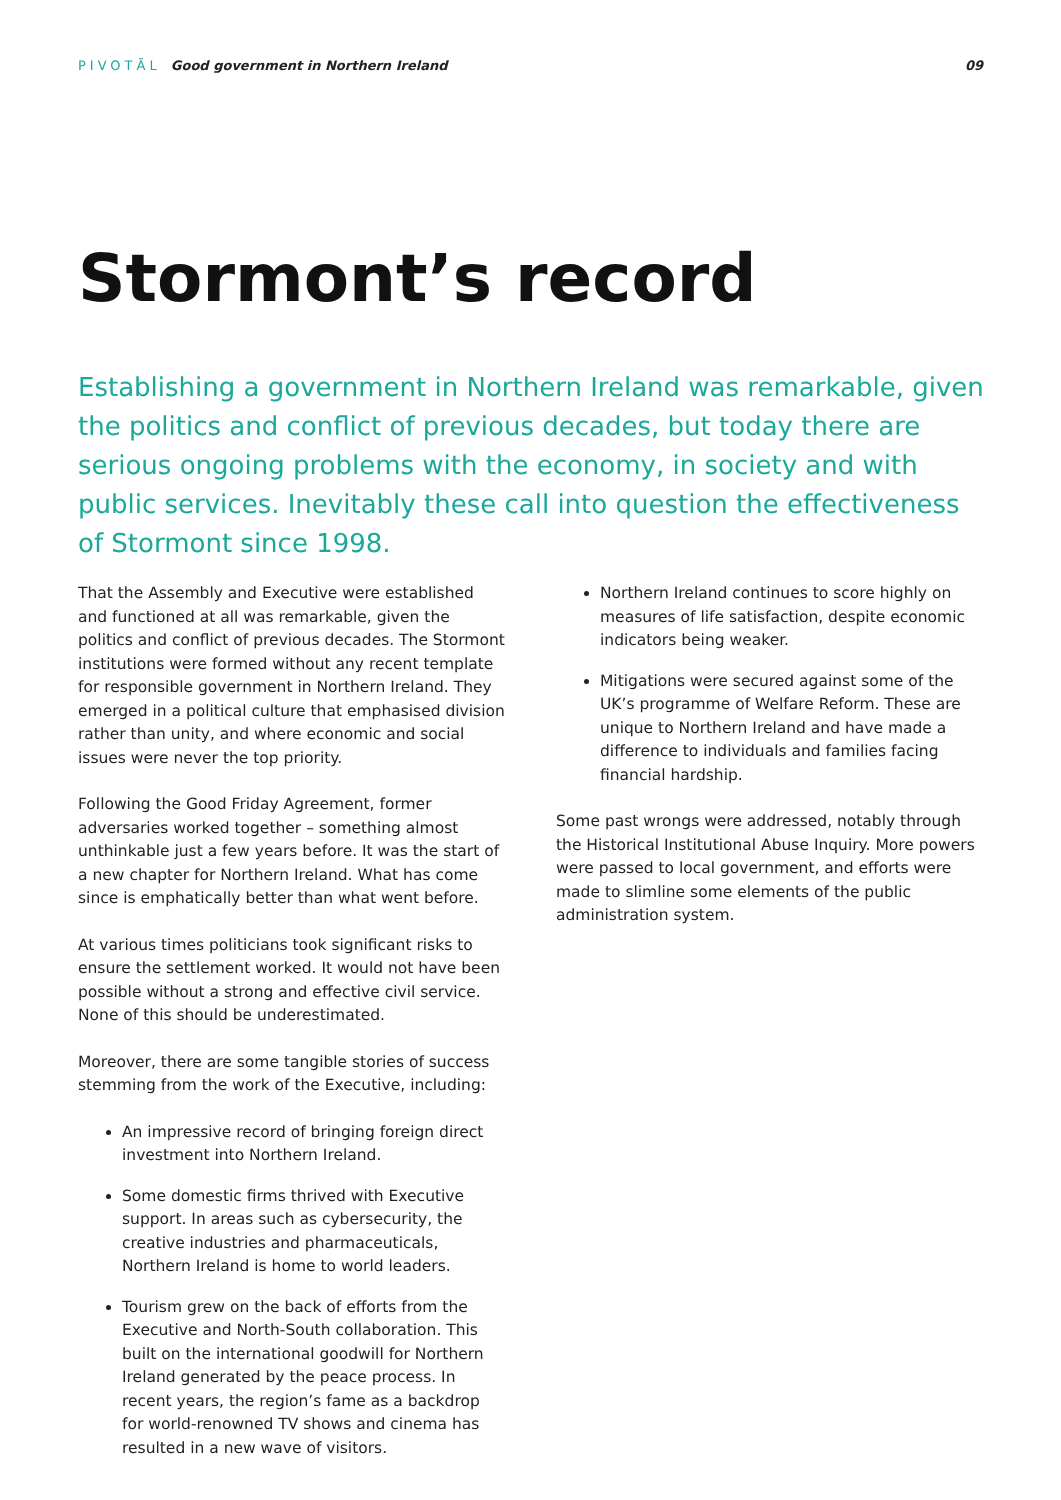PIVOTĀL Good government in Northern Ireland
09
Stormont’s record
Establishing a government in Northern Ireland was remarkable, given the politics and conflict of previous decades, but today there are serious ongoing problems with the economy, in society and with public services. Inevitably these call into question the effectiveness of Stormont since 1998.
That the Assembly and Executive were established and functioned at all was remarkable, given the politics and conflict of previous decades. The Stormont institutions were formed without any recent template for responsible government in Northern Ireland. They emerged in a political culture that emphasised division rather than unity, and where economic and social issues were never the top priority.
Following the Good Friday Agreement, former adversaries worked together – something almost unthinkable just a few years before. It was the start of a new chapter for Northern Ireland. What has come since is emphatically better than what went before.
At various times politicians took significant risks to ensure the settlement worked. It would not have been possible without a strong and effective civil service. None of this should be underestimated.
Moreover, there are some tangible stories of success stemming from the work of the Executive, including:
An impressive record of bringing foreign direct investment into Northern Ireland.
Some domestic firms thrived with Executive support. In areas such as cybersecurity, the creative industries and pharmaceuticals, Northern Ireland is home to world leaders.
Tourism grew on the back of efforts from the Executive and North-South collaboration. This built on the international goodwill for Northern Ireland generated by the peace process. In recent years, the region’s fame as a backdrop for world-renowned TV shows and cinema has resulted in a new wave of visitors.
Northern Ireland continues to score highly on measures of life satisfaction, despite economic indicators being weaker.
Mitigations were secured against some of the UK’s programme of Welfare Reform. These are unique to Northern Ireland and have made a difference to individuals and families facing financial hardship.
Some past wrongs were addressed, notably through the Historical Institutional Abuse Inquiry. More powers were passed to local government, and efforts were made to slimline some elements of the public administration system.